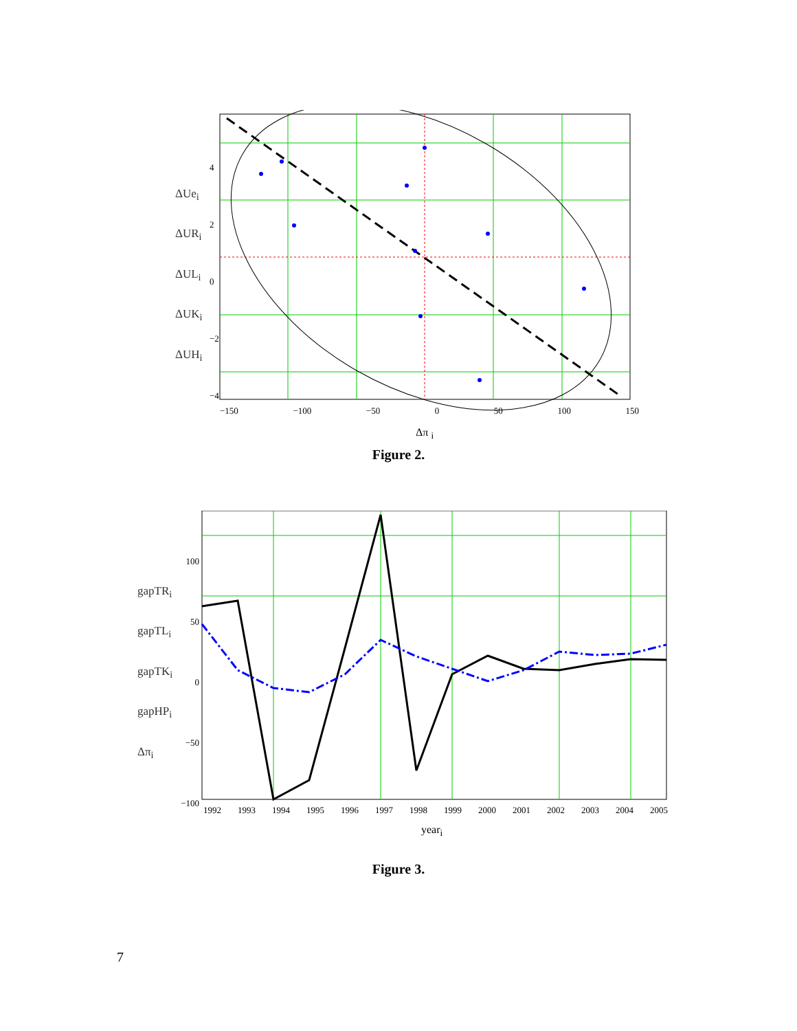ΔUe<sub>i</sub>
ΔUR<sub>i</sub>
ΔUL<sub>i</sub>
ΔUK<sub>i</sub>
ΔUH<sub>i</sub>
4
2
0
−2
−4
−150 −100 −50 0 50 100 150
Δπ <sub>i</sub>
Figure 2.
gapTR<sub>i</sub>
gapTL<sub>i</sub>
gapTK<sub>i</sub>
gapHP<sub>i</sub>
Δπ<sub>i</sub>
100
50
0
−50
−100
1992 1993 1994 1995 1996 1997 1998 1999 2000 2001 2002 2003 2004 2005
year<sub>i</sub>
Figure 3.
7